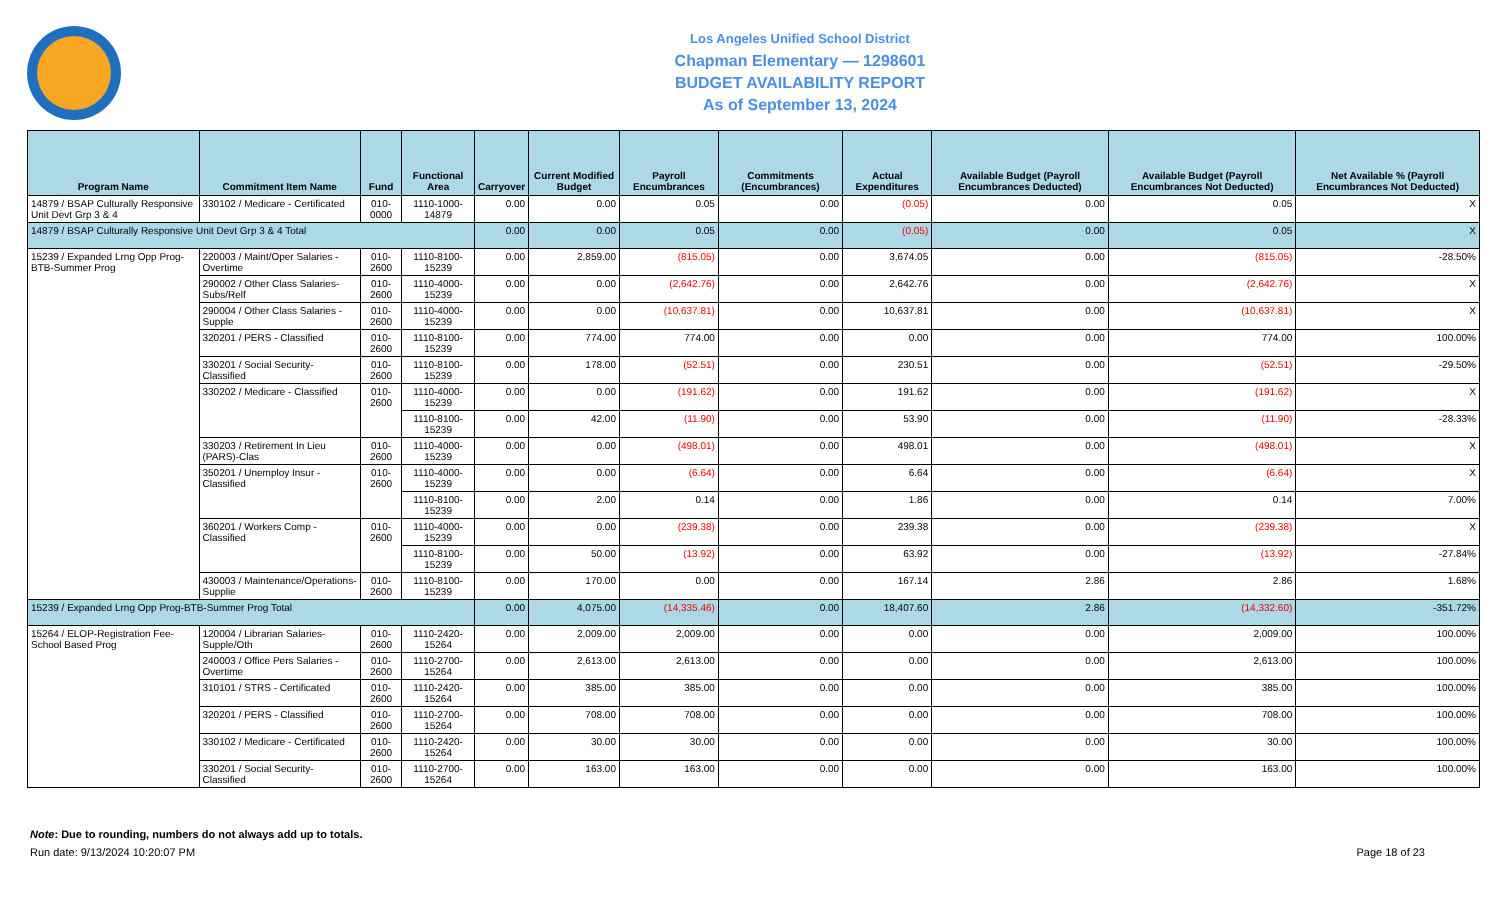Los Angeles Unified School District
Chapman Elementary — 1298601
BUDGET AVAILABILITY REPORT
As of September 13, 2024
| Program Name | Commitment Item Name | Fund | Functional Area | Carryover | Current Modified Budget | Payroll Encumbrances | Commitments (Encumbrances) | Actual Expenditures | Available Budget (Payroll Encumbrances Deducted) | Available Budget (Payroll Encumbrances Not Deducted) | Net Available % (Payroll Encumbrances Not Deducted) |
| --- | --- | --- | --- | --- | --- | --- | --- | --- | --- | --- | --- |
| 14879 / BSAP Culturally Responsive Unit Devt Grp 3 & 4 | 330102 / Medicare - Certificated | 010-0000 | 1110-1000-14879 | 0.00 | 0.00 | 0.05 | 0.00 | (0.05) | 0.00 | 0.05 | X |
| 14879 / BSAP Culturally Responsive Unit Devt Grp 3 & 4 Total | | | | 0.00 | 0.00 | 0.05 | 0.00 | (0.05) | 0.00 | 0.05 | X |
| 15239 / Expanded Lrng Opp Prog-BTB-Summer Prog | 220003 / Maint/Oper Salaries - Overtime | 010-2600 | 1110-8100-15239 | 0.00 | 2,859.00 | (815.05) | 0.00 | 3,674.05 | 0.00 | (815.05) | -28.50% |
| | 290002 / Other Class Salaries-Subs/Relf | 010-2600 | 1110-4000-15239 | 0.00 | 0.00 | (2,642.76) | 0.00 | 2,642.76 | 0.00 | (2,642.76) | X |
| | 290004 / Other Class Salaries -Supple | 010-2600 | 1110-4000-15239 | 0.00 | 0.00 | (10,637.81) | 0.00 | 10,637.81 | 0.00 | (10,637.81) | X |
| | 320201 / PERS - Classified | 010-2600 | 1110-8100-15239 | 0.00 | 774.00 | 774.00 | 0.00 | 0.00 | 0.00 | 774.00 | 100.00% |
| | 330201 / Social Security-Classified | 010-2600 | 1110-8100-15239 | 0.00 | 178.00 | (52.51) | 0.00 | 230.51 | 0.00 | (52.51) | -29.50% |
| | 330202 / Medicare - Classified | 010-2600 | 1110-4000-15239 | 0.00 | 0.00 | (191.62) | 0.00 | 191.62 | 0.00 | (191.62) | X |
| | | | 1110-8100-15239 | 0.00 | 42.00 | (11.90) | 0.00 | 53.90 | 0.00 | (11.90) | -28.33% |
| | 330203 / Retirement In Lieu (PARS)-Clas | 010-2600 | 1110-4000-15239 | 0.00 | 0.00 | (498.01) | 0.00 | 498.01 | 0.00 | (498.01) | X |
| | 350201 / Unemploy Insur - Classified | 010-2600 | 1110-4000-15239 | 0.00 | 0.00 | (6.64) | 0.00 | 6.64 | 0.00 | (6.64) | X |
| | | | 1110-8100-15239 | 0.00 | 2.00 | 0.14 | 0.00 | 1.86 | 0.00 | 0.14 | 7.00% |
| | 360201 / Workers Comp - Classified | 010-2600 | 1110-4000-15239 | 0.00 | 0.00 | (239.38) | 0.00 | 239.38 | 0.00 | (239.38) | X |
| | | | 1110-8100-15239 | 0.00 | 50.00 | (13.92) | 0.00 | 63.92 | 0.00 | (13.92) | -27.84% |
| | 430003 / Maintenance/Operations-Supplie | 010-2600 | 1110-8100-15239 | 0.00 | 170.00 | 0.00 | 0.00 | 167.14 | 2.86 | 2.86 | 1.68% |
| 15239 / Expanded Lrng Opp Prog-BTB-Summer Prog Total | | | | 0.00 | 4,075.00 | (14,335.46) | 0.00 | 18,407.60 | 2.86 | (14,332.60) | -351.72% |
| 15264 / ELOP-Registration Fee- School Based Prog | 120004 / Librarian Salaries-Supple/Oth | 010-2600 | 1110-2420-15264 | 0.00 | 2,009.00 | 2,009.00 | 0.00 | 0.00 | 0.00 | 2,009.00 | 100.00% |
| | 240003 / Office Pers Salaries - Overtime | 010-2600 | 1110-2700-15264 | 0.00 | 2,613.00 | 2,613.00 | 0.00 | 0.00 | 0.00 | 2,613.00 | 100.00% |
| | 310101 / STRS - Certificated | 010-2600 | 1110-2420-15264 | 0.00 | 385.00 | 385.00 | 0.00 | 0.00 | 0.00 | 385.00 | 100.00% |
| | 320201 / PERS - Classified | 010-2600 | 1110-2700-15264 | 0.00 | 708.00 | 708.00 | 0.00 | 0.00 | 0.00 | 708.00 | 100.00% |
| | 330102 / Medicare - Certificated | 010-2600 | 1110-2420-15264 | 0.00 | 30.00 | 30.00 | 0.00 | 0.00 | 0.00 | 30.00 | 100.00% |
| | 330201 / Social Security-Classified | 010-2600 | 1110-2700-15264 | 0.00 | 163.00 | 163.00 | 0.00 | 0.00 | 0.00 | 163.00 | 100.00% |
Note: Due to rounding, numbers do not always add up to totals.
Run date: 9/13/2024 10:20:07 PM Page 18 of 23